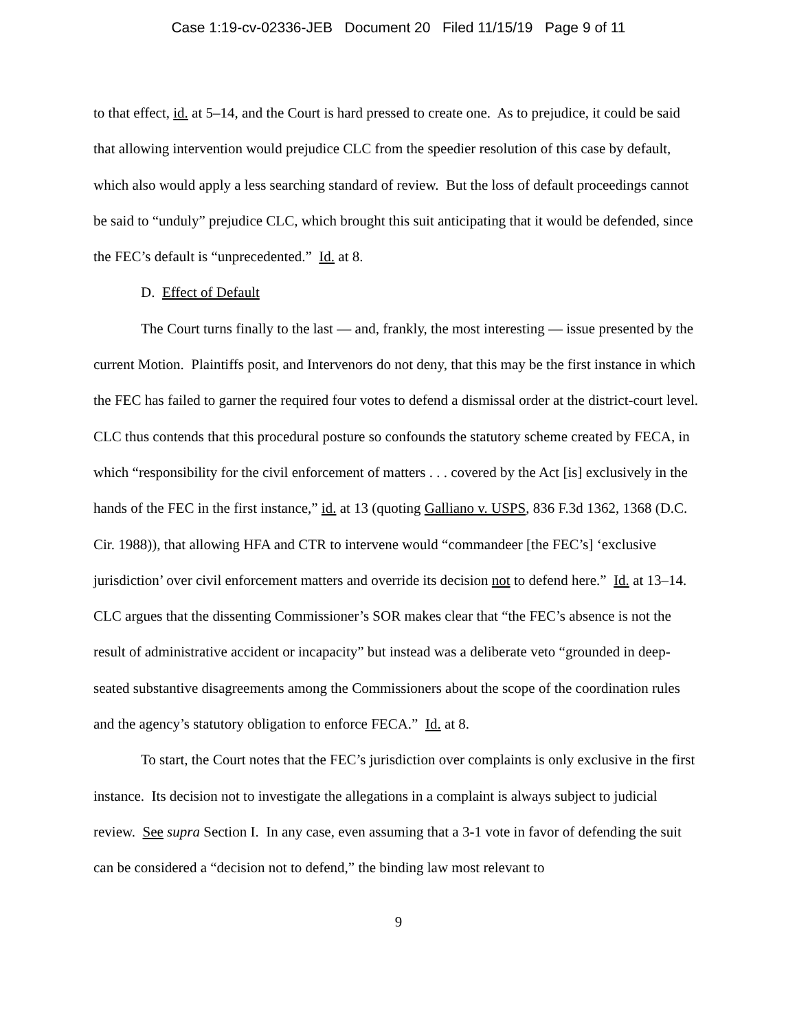Case 1:19-cv-02336-JEB Document 20 Filed 11/15/19 Page 9 of 11
to that effect, id. at 5–14, and the Court is hard pressed to create one. As to prejudice, it could be said that allowing intervention would prejudice CLC from the speedier resolution of this case by default, which also would apply a less searching standard of review. But the loss of default proceedings cannot be said to “unduly” prejudice CLC, which brought this suit anticipating that it would be defended, since the FEC’s default is “unprecedented.” Id. at 8.
D. Effect of Default
The Court turns finally to the last — and, frankly, the most interesting — issue presented by the current Motion. Plaintiffs posit, and Intervenors do not deny, that this may be the first instance in which the FEC has failed to garner the required four votes to defend a dismissal order at the district-court level. CLC thus contends that this procedural posture so confounds the statutory scheme created by FECA, in which “responsibility for the civil enforcement of matters . . . covered by the Act [is] exclusively in the hands of the FEC in the first instance,” id. at 13 (quoting Galliano v. USPS, 836 F.3d 1362, 1368 (D.C. Cir. 1988)), that allowing HFA and CTR to intervene would “commandeer [the FEC’s] ‘exclusive jurisdiction’ over civil enforcement matters and override its decision not to defend here.” Id. at 13–14. CLC argues that the dissenting Commissioner’s SOR makes clear that “the FEC’s absence is not the result of administrative accident or incapacity” but instead was a deliberate veto “grounded in deep-seated substantive disagreements among the Commissioners about the scope of the coordination rules and the agency’s statutory obligation to enforce FECA.” Id. at 8.
To start, the Court notes that the FEC’s jurisdiction over complaints is only exclusive in the first instance. Its decision not to investigate the allegations in a complaint is always subject to judicial review. See supra Section I. In any case, even assuming that a 3-1 vote in favor of defending the suit can be considered a “decision not to defend,” the binding law most relevant to
9